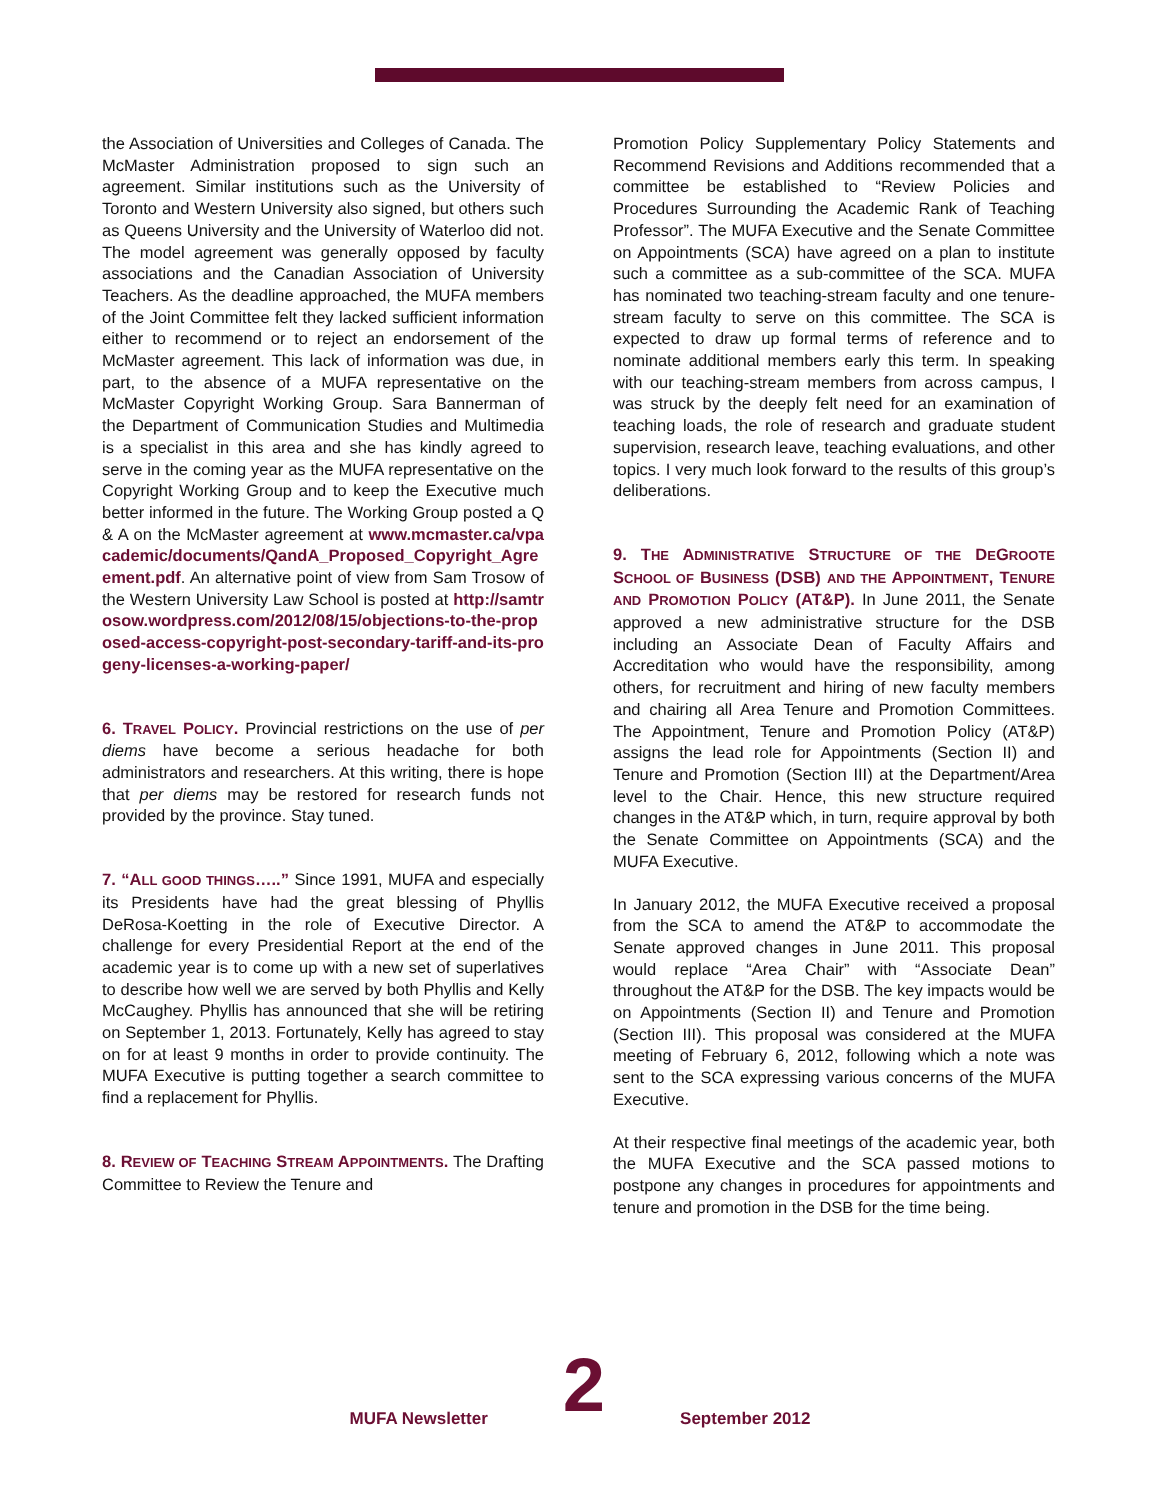the Association of Universities and Colleges of Canada. The McMaster Administration proposed to sign such an agreement. Similar institutions such as the University of Toronto and Western University also signed, but others such as Queens University and the University of Waterloo did not. The model agreement was generally opposed by faculty associations and the Canadian Association of University Teachers. As the deadline approached, the MUFA members of the Joint Committee felt they lacked sufficient information either to recommend or to reject an endorsement of the McMaster agreement. This lack of information was due, in part, to the absence of a MUFA representative on the McMaster Copyright Working Group. Sara Bannerman of the Department of Communication Studies and Multimedia is a specialist in this area and she has kindly agreed to serve in the coming year as the MUFA representative on the Copyright Working Group and to keep the Executive much better informed in the future. The Working Group posted a Q & A on the McMaster agreement at www.mcmaster.ca/vpacademic/documents/QandA_Proposed_Copyright_Agreement.pdf. An alternative point of view from Sam Trosow of the Western University Law School is posted at http://samtrosow.wordpress.com/2012/08/15/objections-to-the-proposed-access-copyright-post-secondary-tariff-and-its-progeny-licenses-a-working-paper/
6. TRAVEL POLICY. Provincial restrictions on the use of per diems have become a serious headache for both administrators and researchers. At this writing, there is hope that per diems may be restored for research funds not provided by the province. Stay tuned.
7. “ALL GOOD THINGS…..” Since 1991, MUFA and especially its Presidents have had the great blessing of Phyllis DeRosa-Koetting in the role of Executive Director. A challenge for every Presidential Report at the end of the academic year is to come up with a new set of superlatives to describe how well we are served by both Phyllis and Kelly McCaughey. Phyllis has announced that she will be retiring on September 1, 2013. Fortunately, Kelly has agreed to stay on for at least 9 months in order to provide continuity. The MUFA Executive is putting together a search committee to find a replacement for Phyllis.
8. REVIEW OF TEACHING STREAM APPOINTMENTS. The Drafting Committee to Review the Tenure and
Promotion Policy Supplementary Policy Statements and Recommend Revisions and Additions recommended that a committee be established to “Review Policies and Procedures Surrounding the Academic Rank of Teaching Professor”. The MUFA Executive and the Senate Committee on Appointments (SCA) have agreed on a plan to institute such a committee as a sub-committee of the SCA. MUFA has nominated two teaching-stream faculty and one tenure-stream faculty to serve on this committee. The SCA is expected to draw up formal terms of reference and to nominate additional members early this term. In speaking with our teaching-stream members from across campus, I was struck by the deeply felt need for an examination of teaching loads, the role of research and graduate student supervision, research leave, teaching evaluations, and other topics. I very much look forward to the results of this group’s deliberations.
9. THE ADMINISTRATIVE STRUCTURE OF THE DEGROOTE SCHOOL OF BUSINESS (DSB) AND THE APPOINTMENT, TENURE AND PROMOTION POLICY (AT&P). In June 2011, the Senate approved a new administrative structure for the DSB including an Associate Dean of Faculty Affairs and Accreditation who would have the responsibility, among others, for recruitment and hiring of new faculty members and chairing all Area Tenure and Promotion Committees. The Appointment, Tenure and Promotion Policy (AT&P) assigns the lead role for Appointments (Section II) and Tenure and Promotion (Section III) at the Department/Area level to the Chair. Hence, this new structure required changes in the AT&P which, in turn, require approval by both the Senate Committee on Appointments (SCA) and the MUFA Executive.
In January 2012, the MUFA Executive received a proposal from the SCA to amend the AT&P to accommodate the Senate approved changes in June 2011. This proposal would replace “Area Chair” with “Associate Dean” throughout the AT&P for the DSB. The key impacts would be on Appointments (Section II) and Tenure and Promotion (Section III). This proposal was considered at the MUFA meeting of February 6, 2012, following which a note was sent to the SCA expressing various concerns of the MUFA Executive.
At their respective final meetings of the academic year, both the MUFA Executive and the SCA passed motions to postpone any changes in procedures for appointments and tenure and promotion in the DSB for the time being.
MUFA Newsletter 2 September 2012